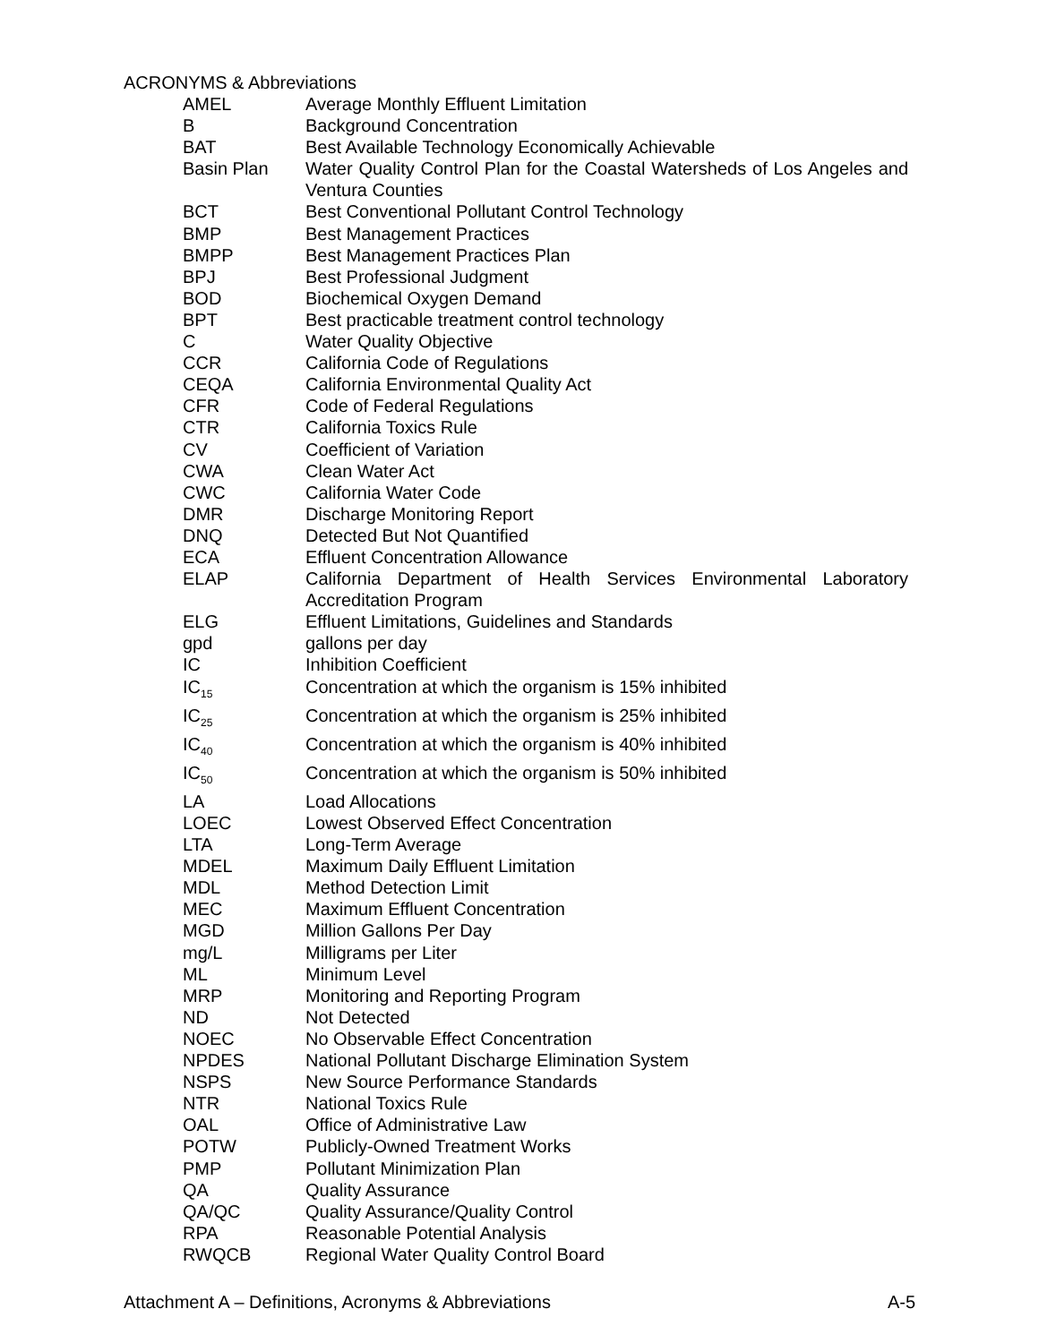ACRONYMS & Abbreviations
| AMEL | Average Monthly Effluent Limitation |
| B | Background Concentration |
| BAT | Best Available Technology Economically Achievable |
| Basin Plan | Water Quality Control Plan for the Coastal Watersheds of Los Angeles and Ventura Counties |
| BCT | Best Conventional Pollutant Control Technology |
| BMP | Best Management Practices |
| BMPP | Best Management Practices Plan |
| BPJ | Best Professional Judgment |
| BOD | Biochemical Oxygen Demand |
| BPT | Best practicable treatment control technology |
| C | Water Quality Objective |
| CCR | California Code of Regulations |
| CEQA | California Environmental Quality Act |
| CFR | Code of Federal Regulations |
| CTR | California Toxics Rule |
| CV | Coefficient of Variation |
| CWA | Clean Water Act |
| CWC | California Water Code |
| DMR | Discharge Monitoring Report |
| DNQ | Detected But Not Quantified |
| ECA | Effluent Concentration Allowance |
| ELAP | California Department of Health Services Environmental Laboratory Accreditation Program |
| ELG | Effluent Limitations, Guidelines and Standards |
| gpd | gallons per day |
| IC | Inhibition Coefficient |
| IC<sub>15</sub> | Concentration at which the organism is 15% inhibited |
| IC<sub>25</sub> | Concentration at which the organism is 25% inhibited |
| IC<sub>40</sub> | Concentration at which the organism is 40% inhibited |
| IC<sub>50</sub> | Concentration at which the organism is 50% inhibited |
| LA | Load Allocations |
| LOEC | Lowest Observed Effect Concentration |
| LTA | Long-Term Average |
| MDEL | Maximum Daily Effluent Limitation |
| MDL | Method Detection Limit |
| MEC | Maximum Effluent Concentration |
| MGD | Million Gallons Per Day |
| mg/L | Milligrams per Liter |
| ML | Minimum Level |
| MRP | Monitoring and Reporting Program |
| ND | Not Detected |
| NOEC | No Observable Effect Concentration |
| NPDES | National Pollutant Discharge Elimination System |
| NSPS | New Source Performance Standards |
| NTR | National Toxics Rule |
| OAL | Office of Administrative Law |
| POTW | Publicly-Owned Treatment Works |
| PMP | Pollutant Minimization Plan |
| QA | Quality Assurance |
| QA/QC | Quality Assurance/Quality Control |
| RPA | Reasonable Potential Analysis |
| RWQCB | Regional Water Quality Control Board |
Attachment A – Definitions, Acronyms & Abbreviations A-5